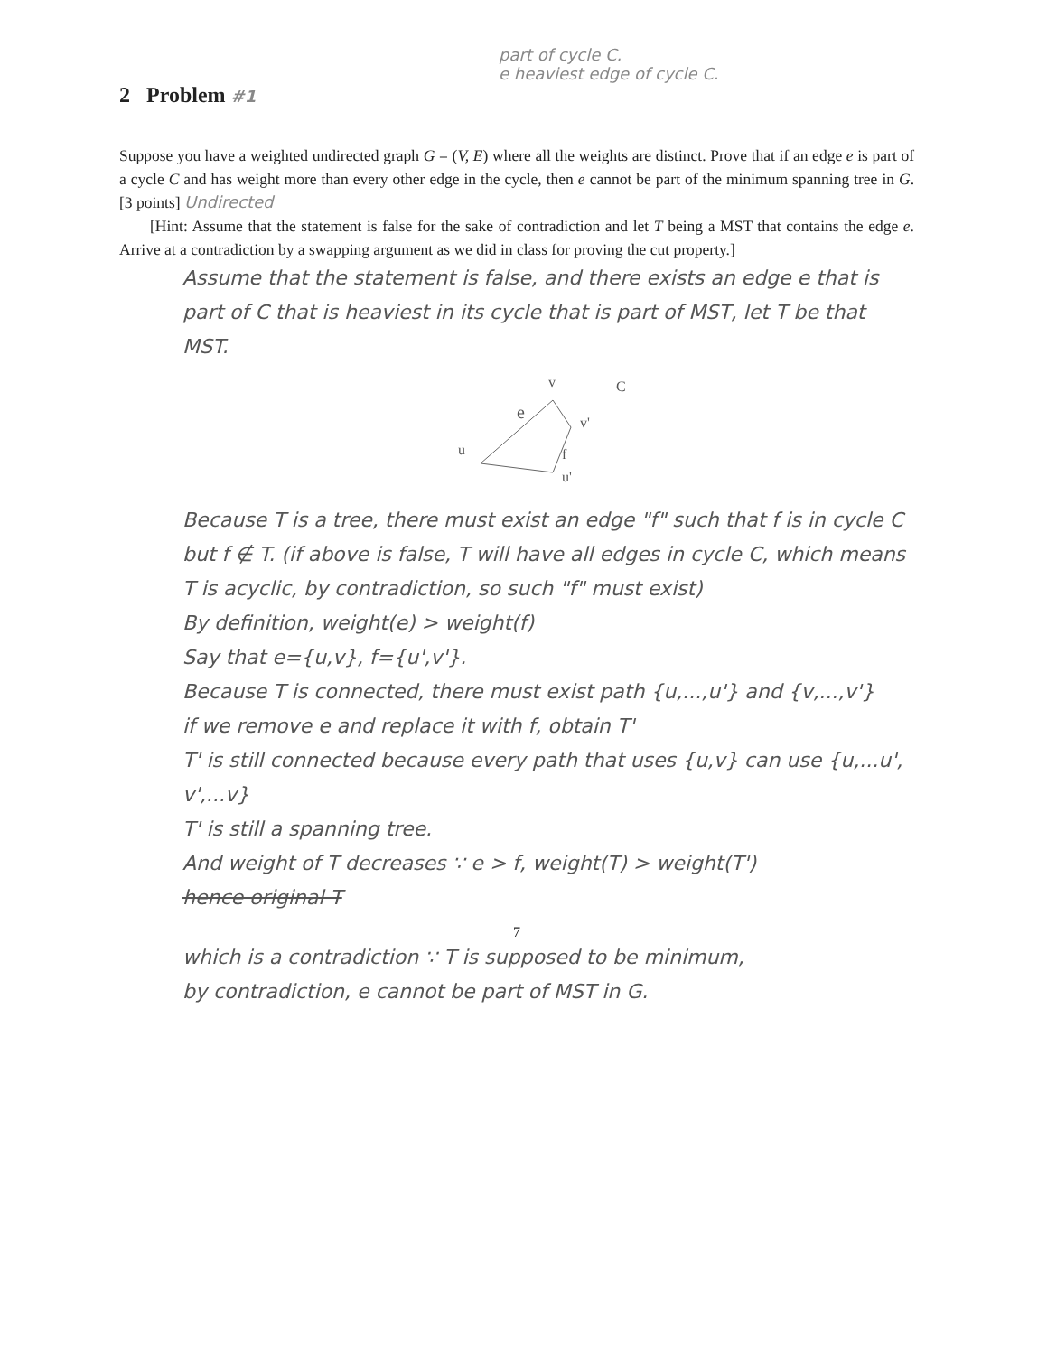part of cycle C.
e heaviest edge of cycle C.
2 Problem #1
Suppose you have a weighted undirected graph G = (V, E) where all the weights are distinct. Prove that if an edge e is part of a cycle C and has weight more than every other edge in the cycle, then e cannot be part of the minimum spanning tree in G. [3 points] Undirected
[Hint: Assume that the statement is false for the sake of contradiction and let T being a MST that contains the edge e. Arrive at a contradiction by a swapping argument as we did in class for proving the cut property.]
Assume that the statement is false, and there exists an edge e that is part of C that is heaviest in its cycle that is part of MST, let T be that MST.
e
v
v'
u
f
u'
C
Because T is a tree, there must exist an edge "f" such that f is in cycle C but f ∉ T. (if above is false, T will have all edges in cycle C, which means T is acyclic, by contradiction, so such "f" must exist)
By definition, weight(e) > weight(f)
Say that e={u,v}, f={u',v'}.
Because T is connected, there must exist path {u,...,u'} and {v,...,v'}
if we remove e and replace it with f, obtain T'
T' is still connected because every path that uses {u,v} can use {u,...u', v',...v}
T' is still a spanning tree.
And weight of T decreases ∵ e > f, weight(T) > weight(T')
hence original T
7
which is a contradiction ∵ T is supposed to be minimum,
by contradiction, e cannot be part of MST in G.